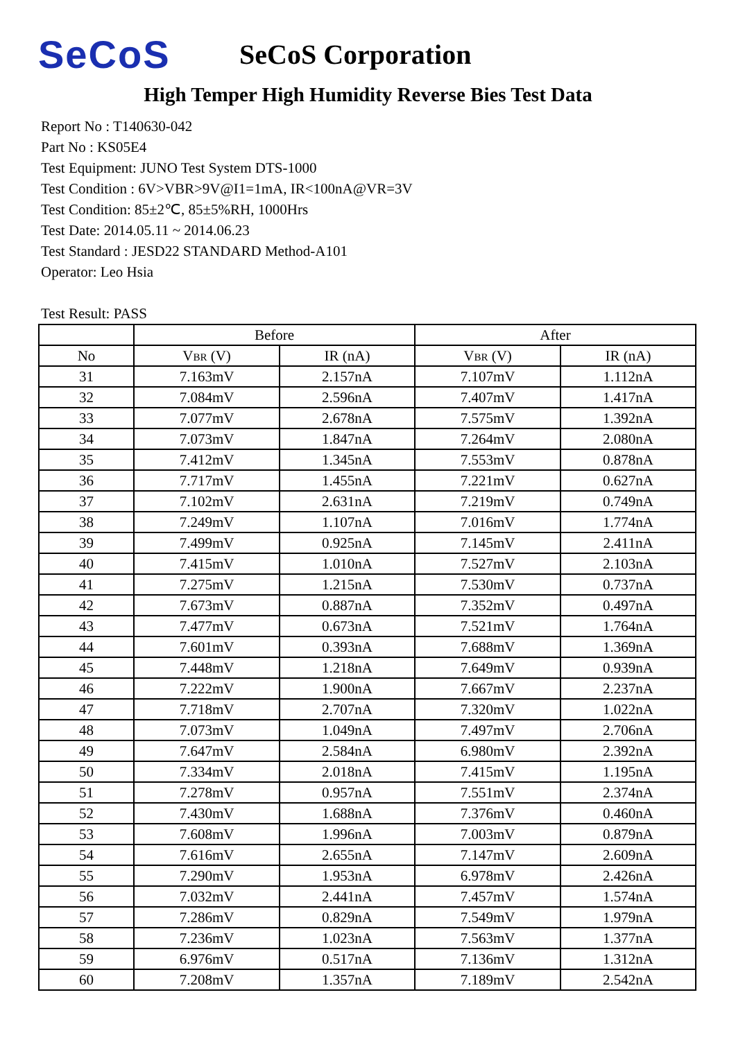SeCoS
SeCoS Corporation
High Temper High Humidity Reverse Bies Test Data
Report No : T140630-042
Part No : KS05E4
Test Equipment: JUNO Test System DTS-1000
Test Condition : 6V>VBR>9V@I1=1mA, IR<100nA@VR=3V
Test Condition: 85±2℃, 85±5%RH, 1000Hrs
Test Date: 2014.05.11 ~ 2014.06.23
Test Standard : JESD22 STANDARD Method-A101
Operator: Leo Hsia
Test Result: PASS
| | Before | | After | |
| --- | --- | --- | --- | --- |
| No | V BR (V) | IR (nA) | V BR (V) | IR (nA) |
| 31 | 7.163mV | 2.157nA | 7.107mV | 1.112nA |
| 32 | 7.084mV | 2.596nA | 7.407mV | 1.417nA |
| 33 | 7.077mV | 2.678nA | 7.575mV | 1.392nA |
| 34 | 7.073mV | 1.847nA | 7.264mV | 2.080nA |
| 35 | 7.412mV | 1.345nA | 7.553mV | 0.878nA |
| 36 | 7.717mV | 1.455nA | 7.221mV | 0.627nA |
| 37 | 7.102mV | 2.631nA | 7.219mV | 0.749nA |
| 38 | 7.249mV | 1.107nA | 7.016mV | 1.774nA |
| 39 | 7.499mV | 0.925nA | 7.145mV | 2.411nA |
| 40 | 7.415mV | 1.010nA | 7.527mV | 2.103nA |
| 41 | 7.275mV | 1.215nA | 7.530mV | 0.737nA |
| 42 | 7.673mV | 0.887nA | 7.352mV | 0.497nA |
| 43 | 7.477mV | 0.673nA | 7.521mV | 1.764nA |
| 44 | 7.601mV | 0.393nA | 7.688mV | 1.369nA |
| 45 | 7.448mV | 1.218nA | 7.649mV | 0.939nA |
| 46 | 7.222mV | 1.900nA | 7.667mV | 2.237nA |
| 47 | 7.718mV | 2.707nA | 7.320mV | 1.022nA |
| 48 | 7.073mV | 1.049nA | 7.497mV | 2.706nA |
| 49 | 7.647mV | 2.584nA | 6.980mV | 2.392nA |
| 50 | 7.334mV | 2.018nA | 7.415mV | 1.195nA |
| 51 | 7.278mV | 0.957nA | 7.551mV | 2.374nA |
| 52 | 7.430mV | 1.688nA | 7.376mV | 0.460nA |
| 53 | 7.608mV | 1.996nA | 7.003mV | 0.879nA |
| 54 | 7.616mV | 2.655nA | 7.147mV | 2.609nA |
| 55 | 7.290mV | 1.953nA | 6.978mV | 2.426nA |
| 56 | 7.032mV | 2.441nA | 7.457mV | 1.574nA |
| 57 | 7.286mV | 0.829nA | 7.549mV | 1.979nA |
| 58 | 7.236mV | 1.023nA | 7.563mV | 1.377nA |
| 59 | 6.976mV | 0.517nA | 7.136mV | 1.312nA |
| 60 | 7.208mV | 1.357nA | 7.189mV | 2.542nA |